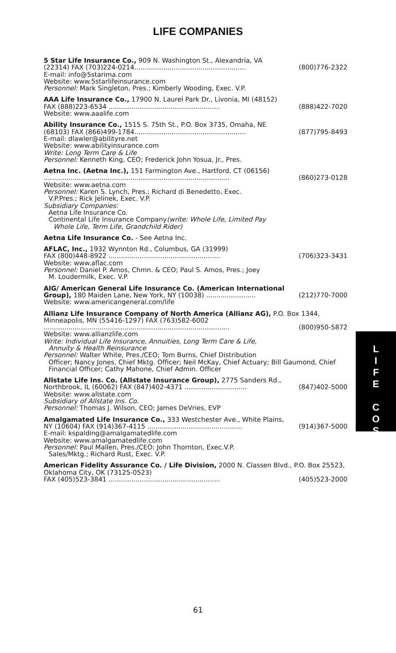LIFE COMPANIES
5 Star Life Insurance Co., 909 N. Washington St., Alexandria, VA
(22314) FAX (703)224-0214...................................................... (800)776-2322
E-mail: info@5starima.com
Website: www.5starlifeinsurance.com
Personnel: Mark Singleton, Pres.; Kimberly Wooding, Exec. V.P.
AAA Life Insurance Co., 17900 N. Laurel Park Dr., Livonia, MI (48152)
FAX (888)223-6534 ...................................................... (888)422-7020
Website: www.aaalife.com
Ability Insurance Co., 1515 S. 75th St., P.O. Box 3735, Omaha, NE
(68103) FAX (866)499-1784...................................................... (877)795-8493
E-mail: dlawler@abilityre.net
Website: www.abilityinsurance.com
Write: Long Term Care & Life
Personnel: Kenneth King, CEO; Frederick John Yosua, Jr., Pres.
Aetna Inc. (Aetna Inc.), 151 Farmington Ave., Hartford, CT (06156)
.......................................................................................... (860)273-0128
Website: www.aetna.com
Personnel: Karen S. Lynch, Pres.; Richard di Benedetto, Exec.
V.P.Pres.; Rick Jelinek, Exec. V.P.
Subsidiary Companies:
Aetna Life Insurance Co.
Continental Life Insurance Company(write: Whole Life, Limited Pay
Whole Life, Term Life, Grandchild Rider)
Aetna Life Insurance Co. - See Aetna Inc.
AFLAC, Inc., 1932 Wynnton Rd., Columbus, GA (31999)
FAX (800)448-8922 ...................................................... (706)323-3431
Website: www.aflac.com
Personnel: Daniel P. Amos, Chmn. & CEO; Paul S. Amos, Pres.; Joey
M. Loudermilk, Exec. V.P.
AIG/ American General Life Insurance Co. (American International
Group), 180 Maiden Lane, New York, NY (10038) ........................ (212)770-7000
Website: www.americangeneral.com/life
Allianz Life Insurance Company of North America (Allianz AG), P.O. Box 1344, Minneapolis, MN (55416-1297) FAX (763)582-6002
.......................................................................................... (800)950-5872
Website: www.allianzlife.com
Write: Individual Life Insurance, Annuities, Long Term Care & Life,
Annuity & Health Reinsurance
Personnel: Walter White, Pres./CEO; Tom Burns, Chief Distribution
Officer; Nancy Jones, Chief Mktg. Officer; Neil McKay, Chief Actuary; Bill Gaumond, Chief Financial Officer; Cathy Mahone, Chief Admin. Officer
Allstate Life Ins. Co. (Allstate Insurance Group), 2775 Sanders Rd.,
Northbrook, IL (60062) FAX (847)402-4371 .............................. (847)402-5000
Website: www.allstate.com
Subsidiary of Allstate Ins. Co.
Personnel: Thomas J. Wilson, CEO; James DeVries, EVP
Amalgamated Life Insurance Co., 333 Westchester Ave., White Plains,
NY (10604) FAX (914)367-4115 .............................................. (914)367-5000
E-mail: kspalding@amalgamatedlife.com
Website: www.amalgamatedlife.com
Personnel: Paul Mallen, Pres./CEO; John Thornton, Exec.V.P.
Sales/Mktg.; Richard Rust, Exec. V.P.
American Fidelity Assurance Co. / Life Division, 2000 N. Classen Blvd., P.O. Box 25523, Oklahoma City, OK (73125-0523)
FAX (405)523-3841 ...................................................... (405)523-2000
L
I
F
E
C
O
S
61